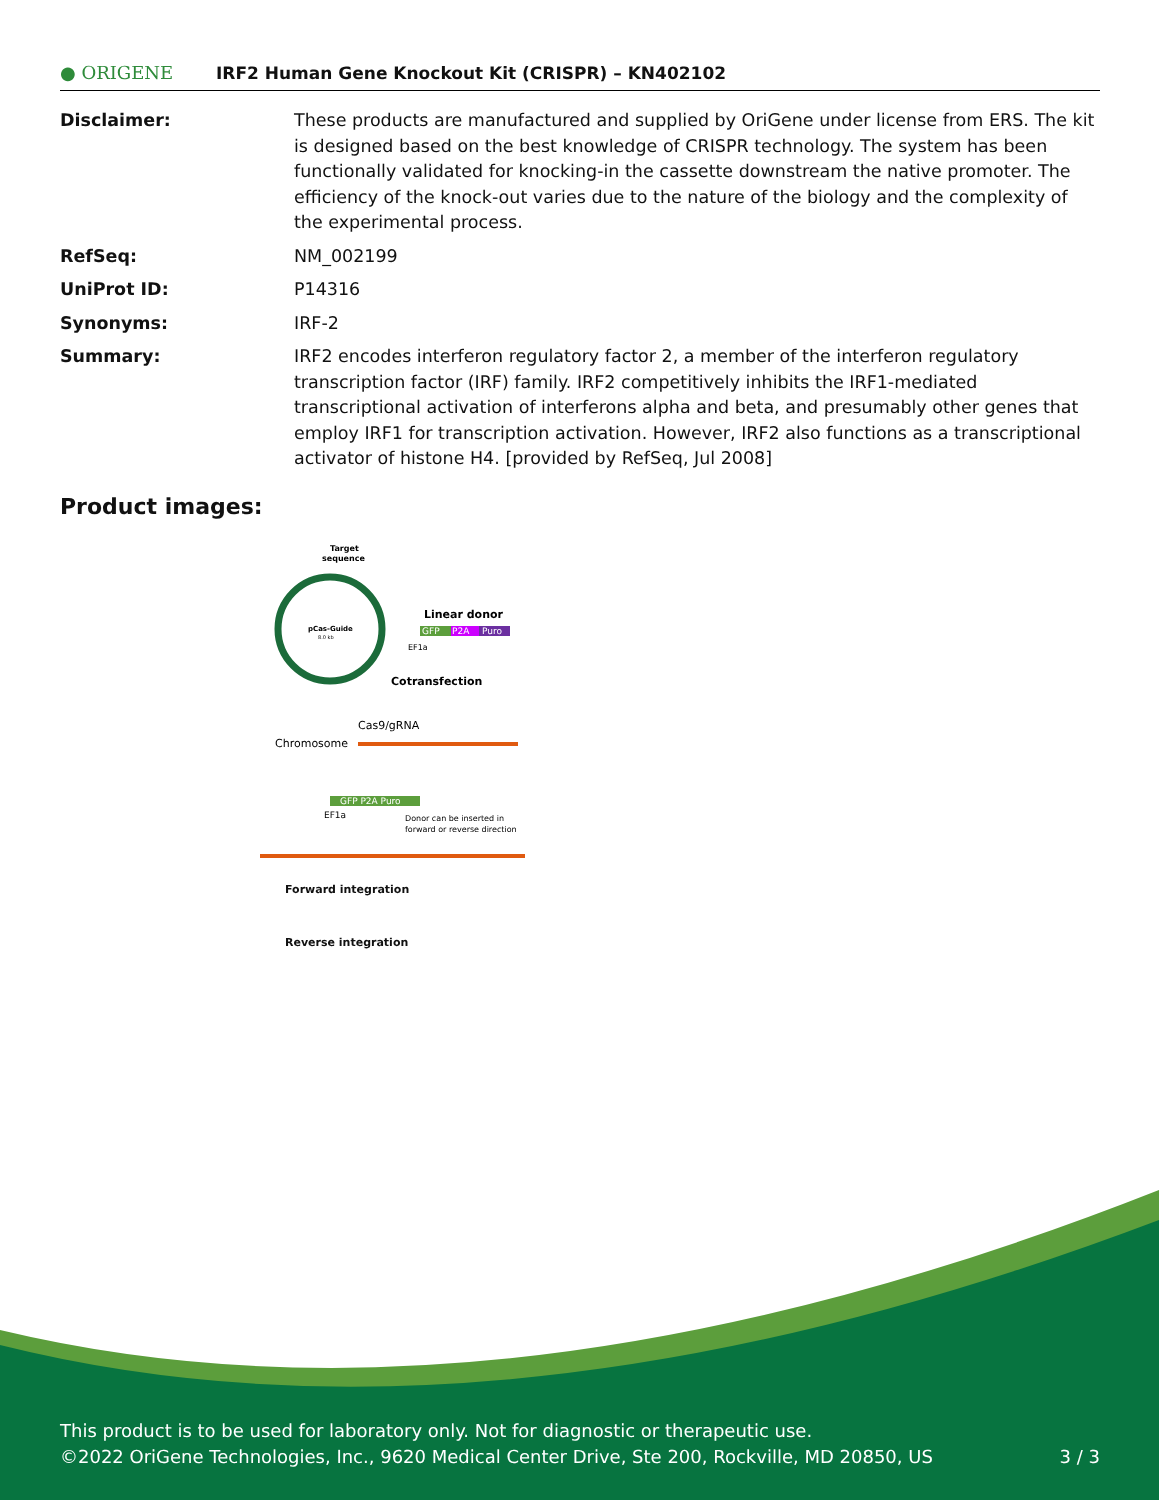● ORIGENE
IRF2 Human Gene Knockout Kit (CRISPR) – KN402102
| Disclaimer: | These products are manufactured and supplied by OriGene under license from ERS. The kit is designed based on the best knowledge of CRISPR technology. The system has been functionally validated for knocking-in the cassette downstream the native promoter. The efficiency of the knock-out varies due to the nature of the biology and the complexity of the experimental process. |
| RefSeq: | NM_002199 |
| UniProt ID: | P14316 |
| Synonyms: | IRF-2 |
| Summary: | IRF2 encodes interferon regulatory factor 2, a member of the interferon regulatory transcription factor (IRF) family. IRF2 competitively inhibits the IRF1-mediated transcriptional activation of interferons alpha and beta, and presumably other genes that employ IRF1 for transcription activation. However, IRF2 also functions as a transcriptional activator of histone H4. [provided by RefSeq, Jul 2008] |
Product images:
Target
sequence
pCas-Guide
8.0 kb
Linear donor
GFP
P2A
Puro
EF1a
Cotransfection
Cas9/gRNA
Chromosome
GFP P2A Puro
EF1a
Donor can be inserted in
forward or reverse direction
Forward integration
Reverse integration
This product is to be used for laboratory only. Not for diagnostic or therapeutic use.
©2022 OriGene Technologies, Inc., 9620 Medical Center Drive, Ste 200, Rockville, MD 20850, US 3 / 3